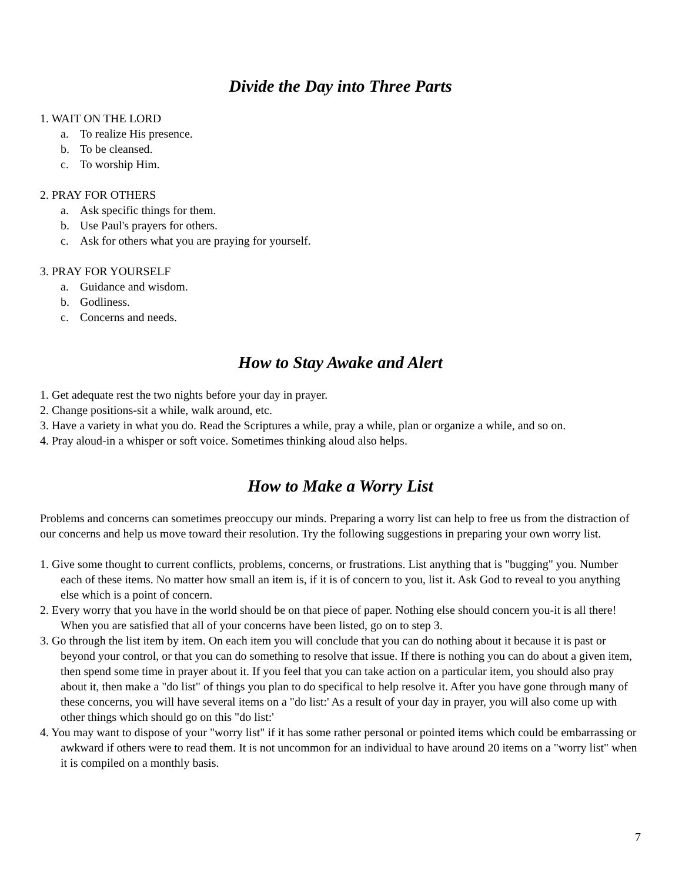Divide the Day into Three Parts
1. WAIT ON THE LORD
a. To realize His presence.
b. To be cleansed.
c. To worship Him.
2. PRAY FOR OTHERS
a. Ask specific things for them.
b. Use Paul's prayers for others.
c. Ask for others what you are praying for yourself.
3. PRAY FOR YOURSELF
a. Guidance and wisdom.
b. Godliness.
c. Concerns and needs.
How to Stay Awake and Alert
1. Get adequate rest the two nights before your day in prayer.
2. Change positions-sit a while, walk around, etc.
3. Have a variety in what you do. Read the Scriptures a while, pray a while, plan or organize a while, and so on.
4. Pray aloud-in a whisper or soft voice. Sometimes thinking aloud also helps.
How to Make a Worry List
Problems and concerns can sometimes preoccupy our minds. Preparing a worry list can help to free us from the distraction of our concerns and help us move toward their resolution. Try the following suggestions in preparing your own worry list.
1. Give some thought to current conflicts, problems, concerns, or frustrations. List anything that is "bugging" you. Number each of these items. No matter how small an item is, if it is of concern to you, list it. Ask God to reveal to you anything else which is a point of concern.
2. Every worry that you have in the world should be on that piece of paper. Nothing else should concern you-it is all there! When you are satisfied that all of your concerns have been listed, go on to step 3.
3. Go through the list item by item. On each item you will conclude that you can do nothing about it because it is past or beyond your control, or that you can do something to resolve that issue. If there is nothing you can do about a given item, then spend some time in prayer about it. If you feel that you can take action on a particular item, you should also pray about it, then make a "do list" of things you plan to do specifical to help resolve it. After you have gone through many of these concerns, you will have several items on a "do list:' As a result of your day in prayer, you will also come up with other things which should go on this "do list:'
4. You may want to dispose of your "worry list" if it has some rather personal or pointed items which could be embarrassing or awkward if others were to read them. It is not uncommon for an individual to have around 20 items on a "worry list" when it is compiled on a monthly basis.
7